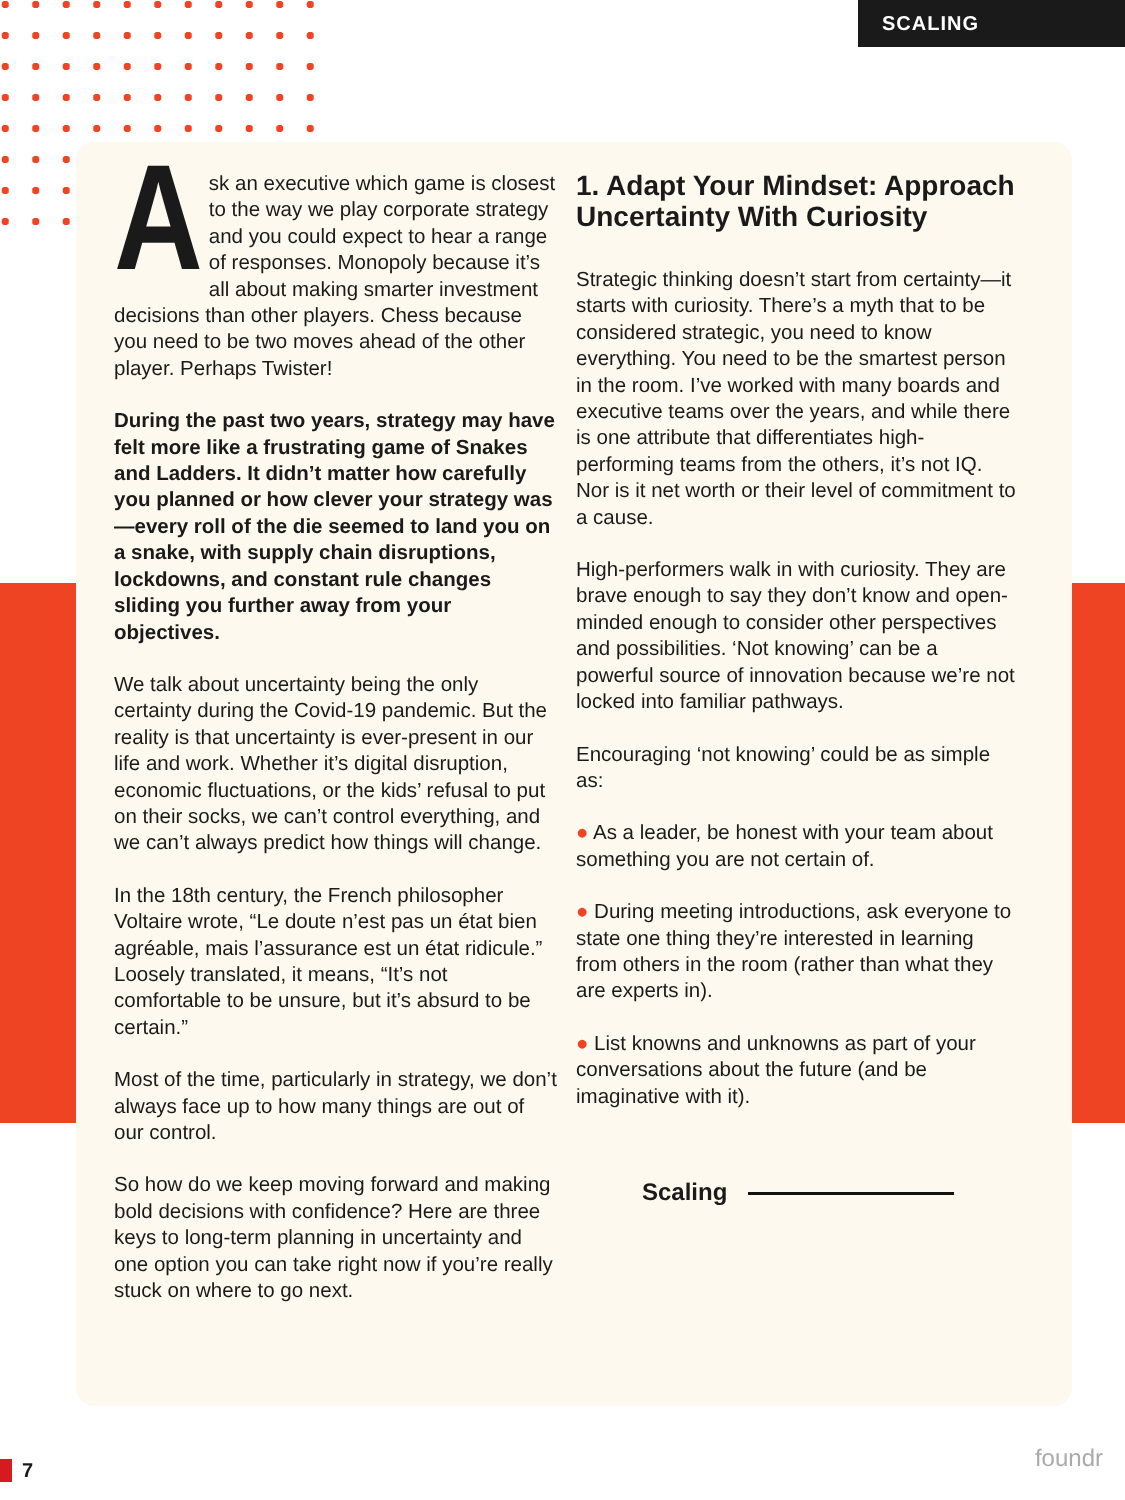SCALING
Ask an executive which game is closest to the way we play corporate strategy and you could expect to hear a range of responses. Monopoly because it’s all about making smarter investment decisions than other players. Chess because you need to be two moves ahead of the other player. Perhaps Twister!
During the past two years, strategy may have felt more like a frustrating game of Snakes and Ladders. It didn’t matter how carefully you planned or how clever your strategy was—every roll of the die seemed to land you on a snake, with supply chain disruptions, lockdowns, and constant rule changes sliding you further away from your objectives.
We talk about uncertainty being the only certainty during the Covid-19 pandemic. But the reality is that uncertainty is ever-present in our life and work. Whether it’s digital disruption, economic fluctuations, or the kids’ refusal to put on their socks, we can’t control everything, and we can’t always predict how things will change.
In the 18th century, the French philosopher Voltaire wrote, “Le doute n’est pas un état bien agréable, mais l’assurance est un état ridicule.” Loosely translated, it means, “It’s not comfortable to be unsure, but it’s absurd to be certain.”
Most of the time, particularly in strategy, we don’t always face up to how many things are out of our control.
So how do we keep moving forward and making bold decisions with confidence? Here are three keys to long-term planning in uncertainty and one option you can take right now if you’re really stuck on where to go next.
1. Adapt Your Mindset: Approach Uncertainty With Curiosity
Strategic thinking doesn’t start from certainty—it starts with curiosity. There’s a myth that to be considered strategic, you need to know everything. You need to be the smartest person in the room. I’ve worked with many boards and executive teams over the years, and while there is one attribute that differentiates high-performing teams from the others, it’s not IQ. Nor is it net worth or their level of commitment to a cause.
High-performers walk in with curiosity. They are brave enough to say they don’t know and open-minded enough to consider other perspectives and possibilities. ‘Not knowing’ can be a powerful source of innovation because we’re not locked into familiar pathways.
Encouraging ‘not knowing’ could be as simple as:
● As a leader, be honest with your team about something you are not certain of.
● During meeting introductions, ask everyone to state one thing they’re interested in learning from others in the room (rather than what they are experts in).
● List knowns and unknowns as part of your conversations about the future (and be imaginative with it).
Scaling
7 foundr